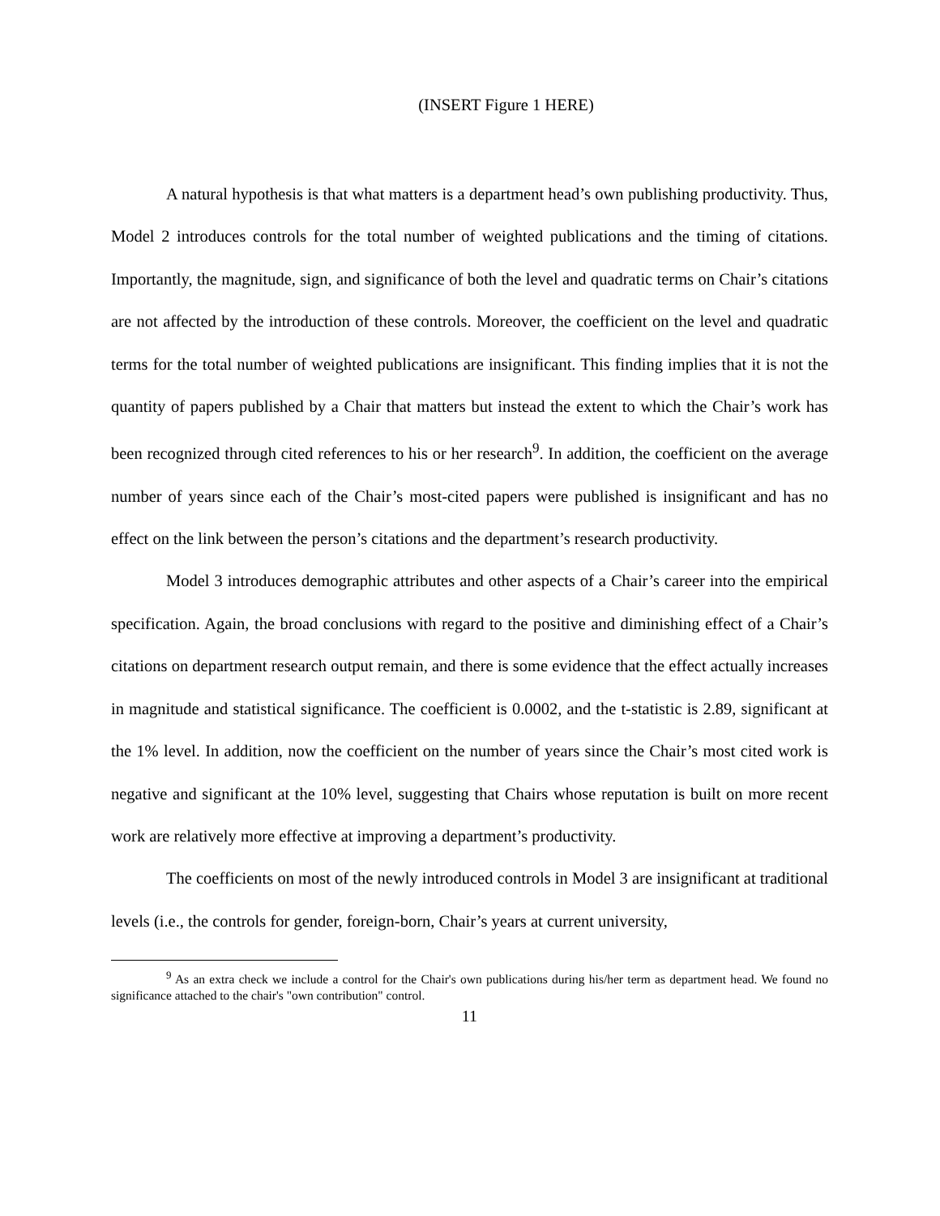(INSERT Figure 1 HERE)
A natural hypothesis is that what matters is a department head’s own publishing productivity. Thus, Model 2 introduces controls for the total number of weighted publications and the timing of citations. Importantly, the magnitude, sign, and significance of both the level and quadratic terms on Chair’s citations are not affected by the introduction of these controls. Moreover, the coefficient on the level and quadratic terms for the total number of weighted publications are insignificant. This finding implies that it is not the quantity of papers published by a Chair that matters but instead the extent to which the Chair’s work has been recognized through cited references to his or her research<sup>9</sup>. In addition, the coefficient on the average number of years since each of the Chair’s most-cited papers were published is insignificant and has no effect on the link between the person’s citations and the department’s research productivity.
Model 3 introduces demographic attributes and other aspects of a Chair’s career into the empirical specification. Again, the broad conclusions with regard to the positive and diminishing effect of a Chair’s citations on department research output remain, and there is some evidence that the effect actually increases in magnitude and statistical significance. The coefficient is 0.0002, and the t-statistic is 2.89, significant at the 1% level. In addition, now the coefficient on the number of years since the Chair’s most cited work is negative and significant at the 10% level, suggesting that Chairs whose reputation is built on more recent work are relatively more effective at improving a department’s productivity.
The coefficients on most of the newly introduced controls in Model 3 are insignificant at traditional levels (i.e., the controls for gender, foreign-born, Chair’s years at current university,
<sup>9</sup> As an extra check we include a control for the Chair's own publications during his/her term as department head. We found no significance attached to the chair's "own contribution" control.
11